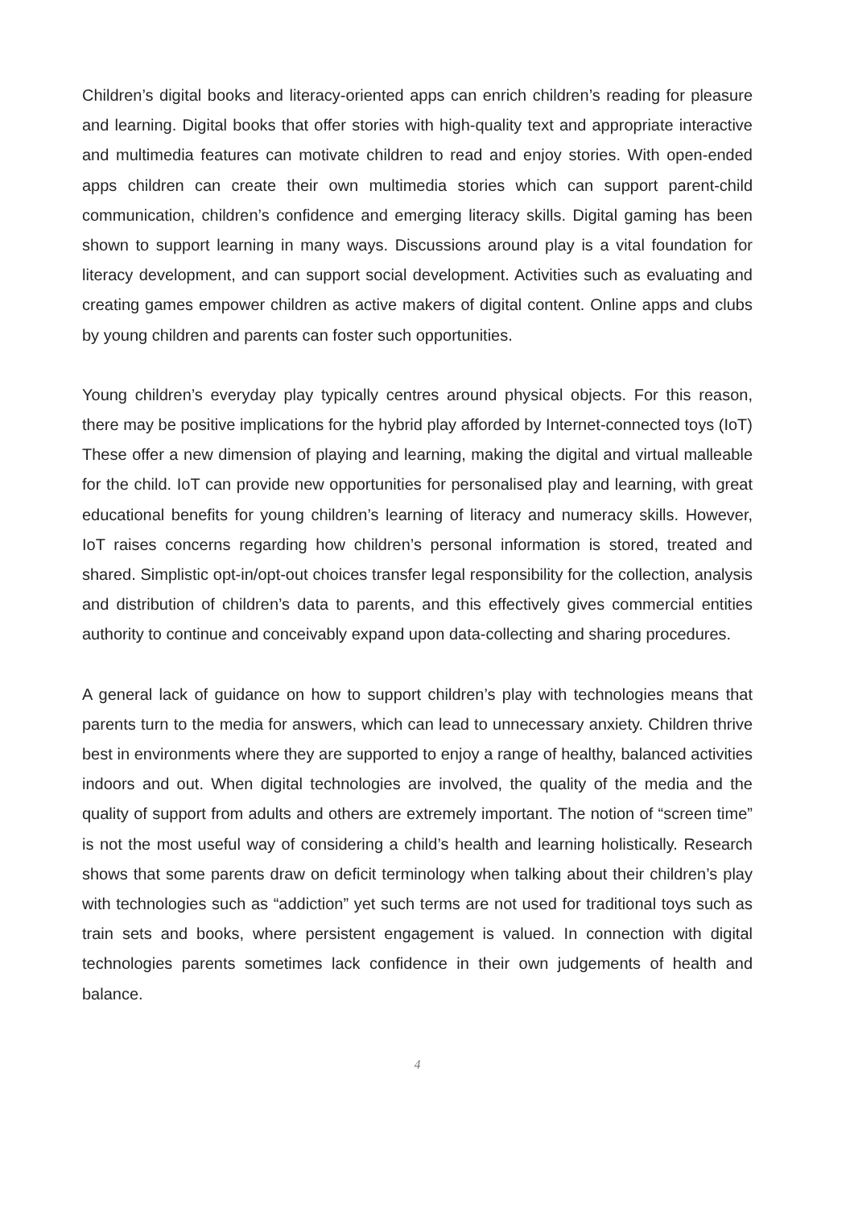Children’s digital books and literacy-oriented apps can enrich children’s reading for pleasure and learning. Digital books that offer stories with high-quality text and appropriate interactive and multimedia features can motivate children to read and enjoy stories. With open-ended apps children can create their own multimedia stories which can support parent-child communication, children’s confidence and emerging literacy skills. Digital gaming has been shown to support learning in many ways. Discussions around play is a vital foundation for literacy development, and can support social development. Activities such as evaluating and creating games empower children as active makers of digital content. Online apps and clubs by young children and parents can foster such opportunities.
Young children’s everyday play typically centres around physical objects. For this reason, there may be positive implications for the hybrid play afforded by Internet-connected toys (IoT) These offer a new dimension of playing and learning, making the digital and virtual malleable for the child. IoT can provide new opportunities for personalised play and learning, with great educational benefits for young children’s learning of literacy and numeracy skills. However, IoT raises concerns regarding how children’s personal information is stored, treated and shared. Simplistic opt-in/opt-out choices transfer legal responsibility for the collection, analysis and distribution of children’s data to parents, and this effectively gives commercial entities authority to continue and conceivably expand upon data-collecting and sharing procedures.
A general lack of guidance on how to support children’s play with technologies means that parents turn to the media for answers, which can lead to unnecessary anxiety. Children thrive best in environments where they are supported to enjoy a range of healthy, balanced activities indoors and out. When digital technologies are involved, the quality of the media and the quality of support from adults and others are extremely important. The notion of “screen time” is not the most useful way of considering a child’s health and learning holistically. Research shows that some parents draw on deficit terminology when talking about their children’s play with technologies such as “addiction” yet such terms are not used for traditional toys such as train sets and books, where persistent engagement is valued. In connection with digital technologies parents sometimes lack confidence in their own judgements of health and balance.
4